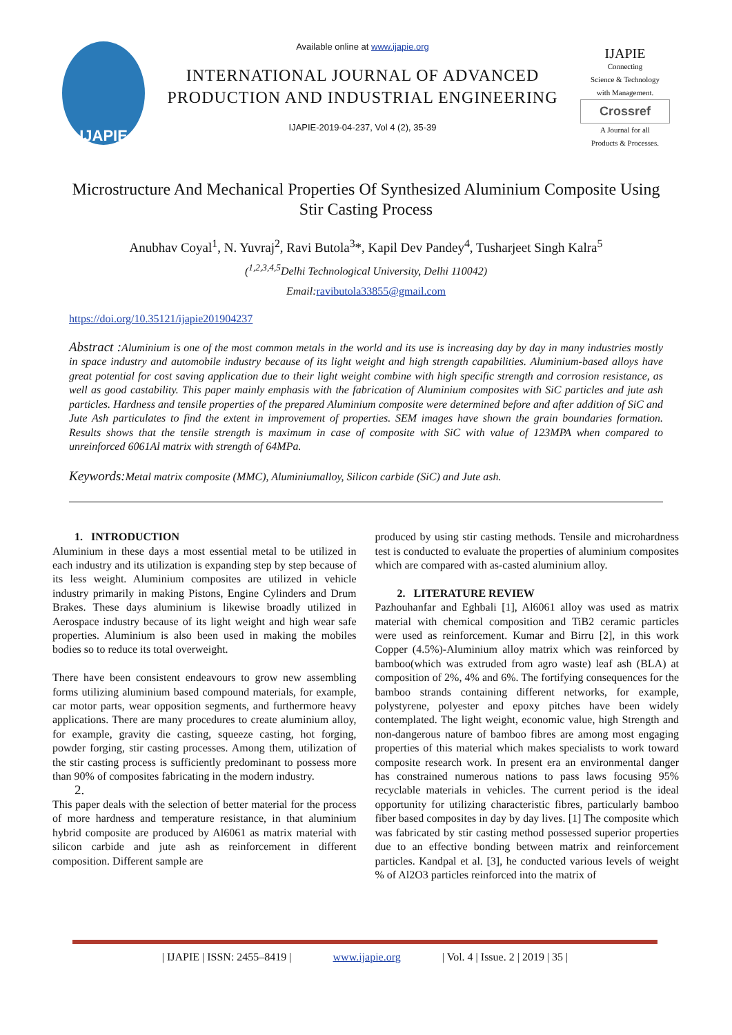IJAPIE
Available online at www.ijapie.org
INTERNATIONAL JOURNAL OF ADVANCED
PRODUCTION AND INDUSTRIAL ENGINEERING
IJAPIE-2019-04-237, Vol 4 (2), 35-39
IJAPIE
Connecting
Science & Technology
with Management.
Crossref
A Journal for all
Products & Processes.
Microstructure And Mechanical Properties Of Synthesized Aluminium Composite Using Stir Casting Process
Anubhav Coyal<sup>1</sup>, N. Yuvraj<sup>2</sup>, Ravi Butola<sup>3</sup>*, Kapil Dev Pandey<sup>4</sup>, Tusharjeet Singh Kalra<sup>5</sup>
(<sup>1,2,3,4,5</sup>Delhi Technological University, Delhi 110042)
Email: ravibutola33855@gmail.com
https://doi.org/10.35121/ijapie201904237
Abstract :Aluminium is one of the most common metals in the world and its use is increasing day by day in many industries mostly in space industry and automobile industry because of its light weight and high strength capabilities. Aluminium-based alloys have great potential for cost saving application due to their light weight combine with high specific strength and corrosion resistance, as well as good castability. This paper mainly emphasis with the fabrication of Aluminium composites with SiC particles and jute ash particles. Hardness and tensile properties of the prepared Aluminium composite were determined before and after addition of SiC and Jute Ash particulates to find the extent in improvement of properties. SEM images have shown the grain boundaries formation. Results shows that the tensile strength is maximum in case of composite with SiC with value of 123MPA when compared to unreinforced 6061Al matrix with strength of 64MPa.
Keywords:Metal matrix composite (MMC), Aluminiumalloy, Silicon carbide (SiC) and Jute ash.
1. INTRODUCTION
Aluminium in these days a most essential metal to be utilized in each industry and its utilization is expanding step by step because of its less weight. Aluminium composites are utilized in vehicle industry primarily in making Pistons, Engine Cylinders and Drum Brakes. These days aluminium is likewise broadly utilized in Aerospace industry because of its light weight and high wear safe properties. Aluminium is also been used in making the mobiles bodies so to reduce its total overweight.
There have been consistent endeavours to grow new assembling forms utilizing aluminium based compound materials, for example, car motor parts, wear opposition segments, and furthermore heavy applications. There are many procedures to create aluminium alloy, for example, gravity die casting, squeeze casting, hot forging, powder forging, stir casting processes. Among them, utilization of the stir casting process is sufficiently predominant to possess more than 90% of composites fabricating in the modern industry.
2.
This paper deals with the selection of better material for the process of more hardness and temperature resistance, in that aluminium hybrid composite are produced by Al6061 as matrix material with silicon carbide and jute ash as reinforcement in different composition. Different sample are
produced by using stir casting methods. Tensile and microhardness test is conducted to evaluate the properties of aluminium composites which are compared with as-casted aluminium alloy.
2. LITERATURE REVIEW
Pazhouhanfar and Eghbali [1], Al6061 alloy was used as matrix material with chemical composition and TiB2 ceramic particles were used as reinforcement. Kumar and Birru [2], in this work Copper (4.5%)-Aluminium alloy matrix which was reinforced by bamboo(which was extruded from agro waste) leaf ash (BLA) at composition of 2%, 4% and 6%. The fortifying consequences for the bamboo strands containing different networks, for example, polystyrene, polyester and epoxy pitches have been widely contemplated. The light weight, economic value, high Strength and non-dangerous nature of bamboo fibres are among most engaging properties of this material which makes specialists to work toward composite research work. In present era an environmental danger has constrained numerous nations to pass laws focusing 95% recyclable materials in vehicles. The current period is the ideal opportunity for utilizing characteristic fibres, particularly bamboo fiber based composites in day by day lives. [1] The composite which was fabricated by stir casting method possessed superior properties due to an effective bonding between matrix and reinforcement particles. Kandpal et al. [3], he conducted various levels of weight % of Al2O3 particles reinforced into the matrix of
| IJAPIE | ISSN: 2455–8419 | www.ijapie.org | Vol. 4 | Issue. 2 | 2019 | 35 |